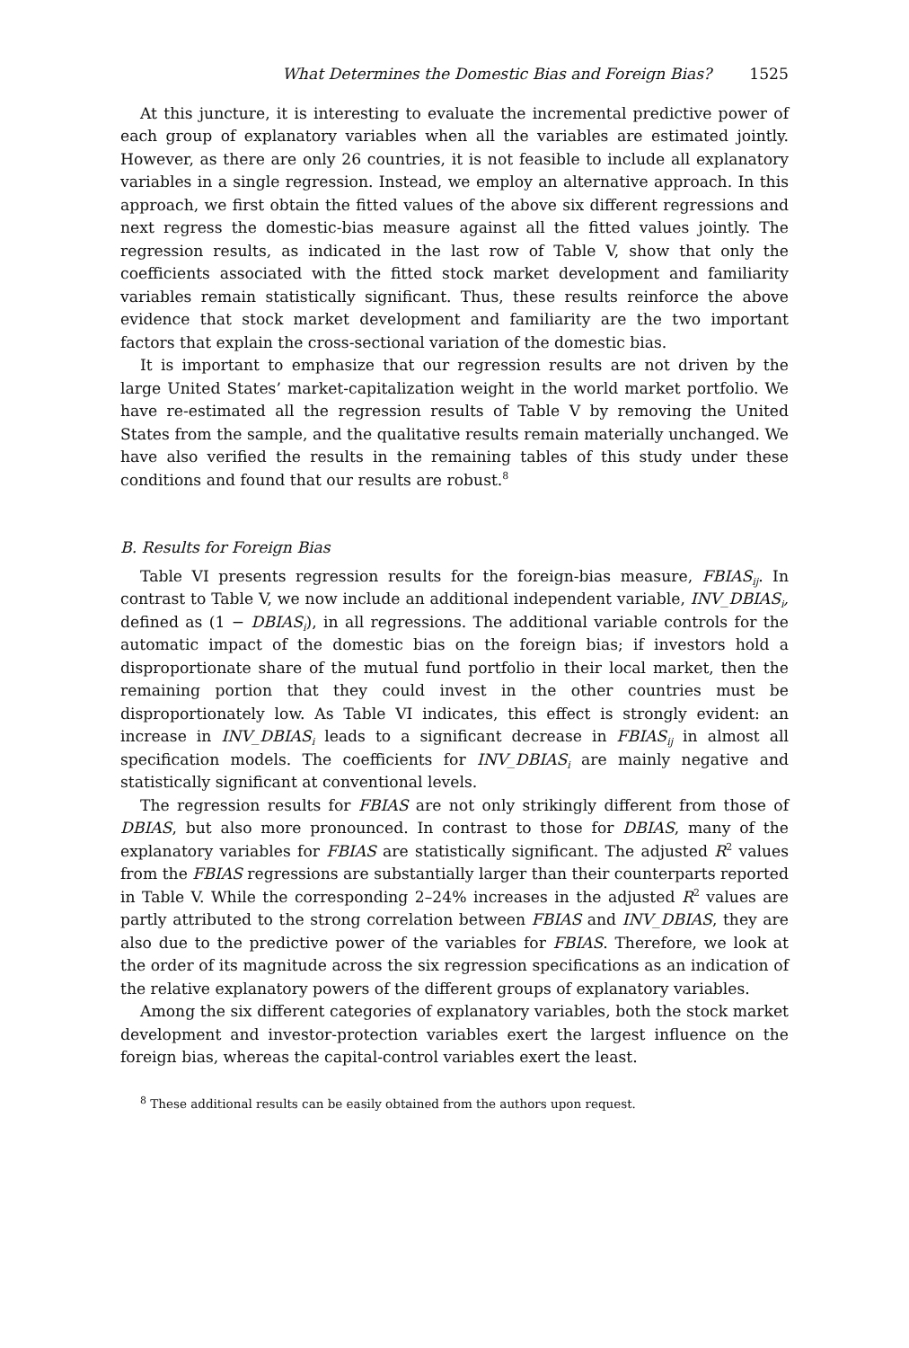What Determines the Domestic Bias and Foreign Bias? 1525
At this juncture, it is interesting to evaluate the incremental predictive power of each group of explanatory variables when all the variables are estimated jointly. However, as there are only 26 countries, it is not feasible to include all explanatory variables in a single regression. Instead, we employ an alternative approach. In this approach, we first obtain the fitted values of the above six different regressions and next regress the domestic-bias measure against all the fitted values jointly. The regression results, as indicated in the last row of Table V, show that only the coefficients associated with the fitted stock market development and familiarity variables remain statistically significant. Thus, these results reinforce the above evidence that stock market development and familiarity are the two important factors that explain the cross-sectional variation of the domestic bias.
It is important to emphasize that our regression results are not driven by the large United States’ market-capitalization weight in the world market portfolio. We have re-estimated all the regression results of Table V by removing the United States from the sample, and the qualitative results remain materially unchanged. We have also verified the results in the remaining tables of this study under these conditions and found that our results are robust.<sup>8</sup>
B. Results for Foreign Bias
Table VI presents regression results for the foreign-bias measure, FBIAS<sub>ij</sub>. In contrast to Table V, we now include an additional independent variable, INV_DBIAS<sub>i</sub>, defined as (1 − DBIAS<sub>i</sub>), in all regressions. The additional variable controls for the automatic impact of the domestic bias on the foreign bias; if investors hold a disproportionate share of the mutual fund portfolio in their local market, then the remaining portion that they could invest in the other countries must be disproportionately low. As Table VI indicates, this effect is strongly evident: an increase in INV_DBIAS<sub>i</sub> leads to a significant decrease in FBIAS<sub>ij</sub> in almost all specification models. The coefficients for INV_DBIAS<sub>i</sub> are mainly negative and statistically significant at conventional levels.
The regression results for FBIAS are not only strikingly different from those of DBIAS, but also more pronounced. In contrast to those for DBIAS, many of the explanatory variables for FBIAS are statistically significant. The adjusted R<sup>2</sup> values from the FBIAS regressions are substantially larger than their counterparts reported in Table V. While the corresponding 2–24% increases in the adjusted R<sup>2</sup> values are partly attributed to the strong correlation between FBIAS and INV_DBIAS, they are also due to the predictive power of the variables for FBIAS. Therefore, we look at the order of its magnitude across the six regression specifications as an indication of the relative explanatory powers of the different groups of explanatory variables.
Among the six different categories of explanatory variables, both the stock market development and investor-protection variables exert the largest influence on the foreign bias, whereas the capital-control variables exert the least.
<sup>8</sup> These additional results can be easily obtained from the authors upon request.